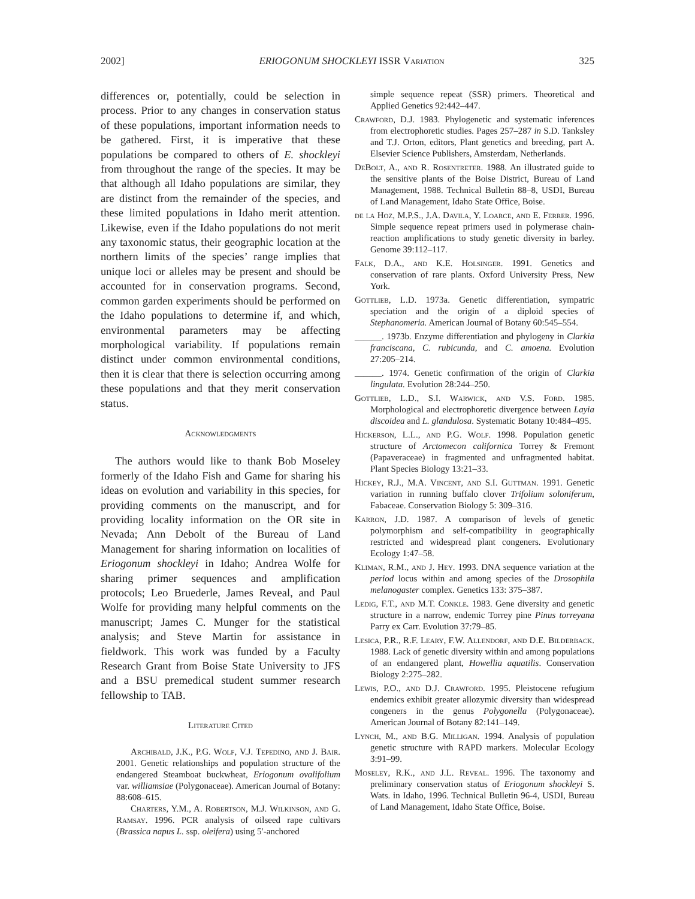2002] ERIOGONUM SHOCKLEYI ISSR Variation 325
differences or, potentially, could be selection in process. Prior to any changes in conservation status of these populations, important information needs to be gathered. First, it is imperative that these populations be compared to others of E. shockleyi from throughout the range of the species. It may be that although all Idaho populations are similar, they are distinct from the remainder of the species, and these limited populations in Idaho merit attention. Likewise, even if the Idaho populations do not merit any taxonomic status, their geographic location at the northern limits of the species’ range implies that unique loci or alleles may be present and should be accounted for in conservation programs. Second, common garden experiments should be performed on the Idaho populations to determine if, and which, environmental parameters may be affecting morphological variability. If populations remain distinct under common environmental conditions, then it is clear that there is selection occurring among these populations and that they merit conservation status.
Acknowledgments
The authors would like to thank Bob Moseley formerly of the Idaho Fish and Game for sharing his ideas on evolution and variability in this species, for providing comments on the manuscript, and for providing locality information on the OR site in Nevada; Ann Debolt of the Bureau of Land Management for sharing information on localities of Eriogonum shockleyi in Idaho; Andrea Wolfe for sharing primer sequences and amplification protocols; Leo Bruederle, James Reveal, and Paul Wolfe for providing many helpful comments on the manuscript; James C. Munger for the statistical analysis; and Steve Martin for assistance in fieldwork. This work was funded by a Faculty Research Grant from Boise State University to JFS and a BSU premedical student summer research fellowship to TAB.
Literature Cited
Archibald, J.K., P.G. Wolf, V.J. Tepedino, and J. Bair. 2001. Genetic relationships and population structure of the endangered Steamboat buckwheat, Eriogonum ovalifolium var. williamsiae (Polygonaceae). American Journal of Botany: 88:608–615.
Charters, Y.M., A. Robertson, M.J. Wilkinson, and G. Ramsay. 1996. PCR analysis of oilseed rape cultivars (Brassica napus L. ssp. oleifera) using 5′-anchored
simple sequence repeat (SSR) primers. Theoretical and Applied Genetics 92:442–447.
Crawford, D.J. 1983. Phylogenetic and systematic inferences from electrophoretic studies. Pages 257–287 in S.D. Tanksley and T.J. Orton, editors, Plant genetics and breeding, part A. Elsevier Science Publishers, Amsterdam, Netherlands.
DeBolt, A., and R. Rosentreter. 1988. An illustrated guide to the sensitive plants of the Boise District, Bureau of Land Management, 1988. Technical Bulletin 88–8, USDI, Bureau of Land Management, Idaho State Office, Boise.
de la Hoz, M.P.S., J.A. Davila, Y. Loarce, and E. Ferrer. 1996. Simple sequence repeat primers used in polymerase chain-reaction amplifications to study genetic diversity in barley. Genome 39:112–117.
Falk, D.A., and K.E. Holsinger. 1991. Genetics and conservation of rare plants. Oxford University Press, New York.
Gottlieb, L.D. 1973a. Genetic differentiation, sympatric speciation and the origin of a diploid species of Stephanomeria. American Journal of Botany 60:545–554.
______. 1973b. Enzyme differentiation and phylogeny in Clarkia franciscana, C. rubicunda, and C. amoena. Evolution 27:205–214.
______. 1974. Genetic confirmation of the origin of Clarkia lingulata. Evolution 28:244–250.
Gottlieb, L.D., S.I. Warwick, and V.S. Ford. 1985. Morphological and electrophoretic divergence between Layia discoidea and L. glandulosa. Systematic Botany 10:484–495.
Hickerson, L.L., and P.G. Wolf. 1998. Population genetic structure of Arctomecon californica Torrey & Fremont (Papaveraceae) in fragmented and unfragmented habitat. Plant Species Biology 13:21–33.
Hickey, R.J., M.A. Vincent, and S.I. Guttman. 1991. Genetic variation in running buffalo clover Trifolium soloniferum, Fabaceae. Conservation Biology 5: 309–316.
Karron, J.D. 1987. A comparison of levels of genetic polymorphism and self-compatibility in geographically restricted and widespread plant congeners. Evolutionary Ecology 1:47–58.
Kliman, R.M., and J. Hey. 1993. DNA sequence variation at the period locus within and among species of the Drosophila melanogaster complex. Genetics 133: 375–387.
Ledig, F.T., and M.T. Conkle. 1983. Gene diversity and genetic structure in a narrow, endemic Torrey pine Pinus torreyana Parry ex Carr. Evolution 37:79–85.
Lesica, P.R., R.F. Leary, F.W. Allendorf, and D.E. Bilderback. 1988. Lack of genetic diversity within and among populations of an endangered plant, Howellia aquatilis. Conservation Biology 2:275–282.
Lewis, P.O., and D.J. Crawford. 1995. Pleistocene refugium endemics exhibit greater allozymic diversity than widespread congeners in the genus Polygonella (Polygonaceae). American Journal of Botany 82:141–149.
Lynch, M., and B.G. Milligan. 1994. Analysis of population genetic structure with RAPD markers. Molecular Ecology 3:91–99.
Moseley, R.K., and J.L. Reveal. 1996. The taxonomy and preliminary conservation status of Eriogonum shockleyi S. Wats. in Idaho, 1996. Technical Bulletin 96-4, USDI, Bureau of Land Management, Idaho State Office, Boise.